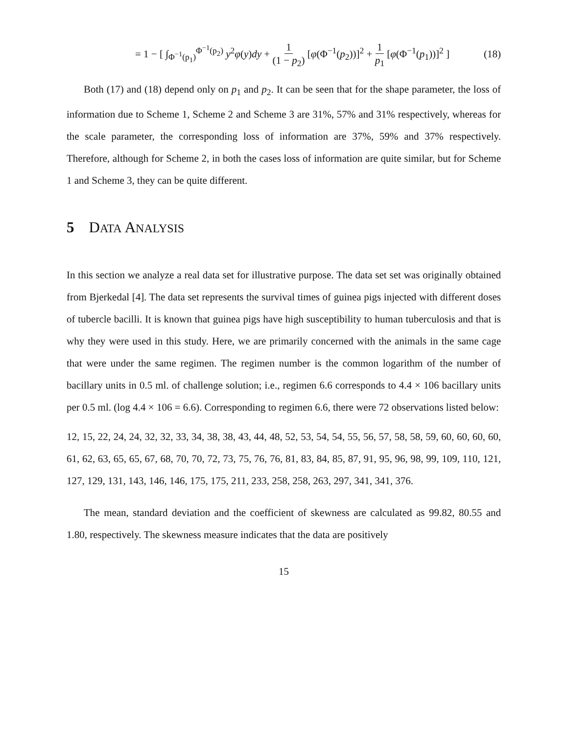= 1 − [ ∫<sub>Φ<sup>−1</sup>(p<sub>1</sub>)</sub><sup>Φ<sup>−1</sup>(p<sub>2</sub>)</sup> y<sup>2</sup>φ(y)dy + 1 (1 − p<sub>2</sub>) [φ(Φ<sup>−1</sup>(p<sub>2</sub>))]<sup>2</sup> + 1 p<sub>1</sub> [φ(Φ<sup>−1</sup>(p<sub>1</sub>))]<sup>2</sup> ] (18)
Both (17) and (18) depend only on p<sub>1</sub> and p<sub>2</sub>. It can be seen that for the shape parameter, the loss of information due to Scheme 1, Scheme 2 and Scheme 3 are 31%, 57% and 31% respectively, whereas for the scale parameter, the corresponding loss of information are 37%, 59% and 37% respectively. Therefore, although for Scheme 2, in both the cases loss of information are quite similar, but for Scheme 1 and Scheme 3, they can be quite different.
5 DATA ANALYSIS
In this section we analyze a real data set for illustrative purpose. The data set set was originally obtained from Bjerkedal [4]. The data set represents the survival times of guinea pigs injected with different doses of tubercle bacilli. It is known that guinea pigs have high susceptibility to human tuberculosis and that is why they were used in this study. Here, we are primarily concerned with the animals in the same cage that were under the same regimen. The regimen number is the common logarithm of the number of bacillary units in 0.5 ml. of challenge solution; i.e., regimen 6.6 corresponds to 4.4 × 106 bacillary units per 0.5 ml. (log 4.4 × 106 = 6.6). Corresponding to regimen 6.6, there were 72 observations listed below:
12, 15, 22, 24, 24, 32, 32, 33, 34, 38, 38, 43, 44, 48, 52, 53, 54, 54, 55, 56, 57, 58, 58, 59, 60, 60, 60, 60, 61, 62, 63, 65, 65, 67, 68, 70, 70, 72, 73, 75, 76, 76, 81, 83, 84, 85, 87, 91, 95, 96, 98, 99, 109, 110, 121, 127, 129, 131, 143, 146, 146, 175, 175, 211, 233, 258, 258, 263, 297, 341, 341, 376.
The mean, standard deviation and the coefficient of skewness are calculated as 99.82, 80.55 and 1.80, respectively. The skewness measure indicates that the data are positively
15